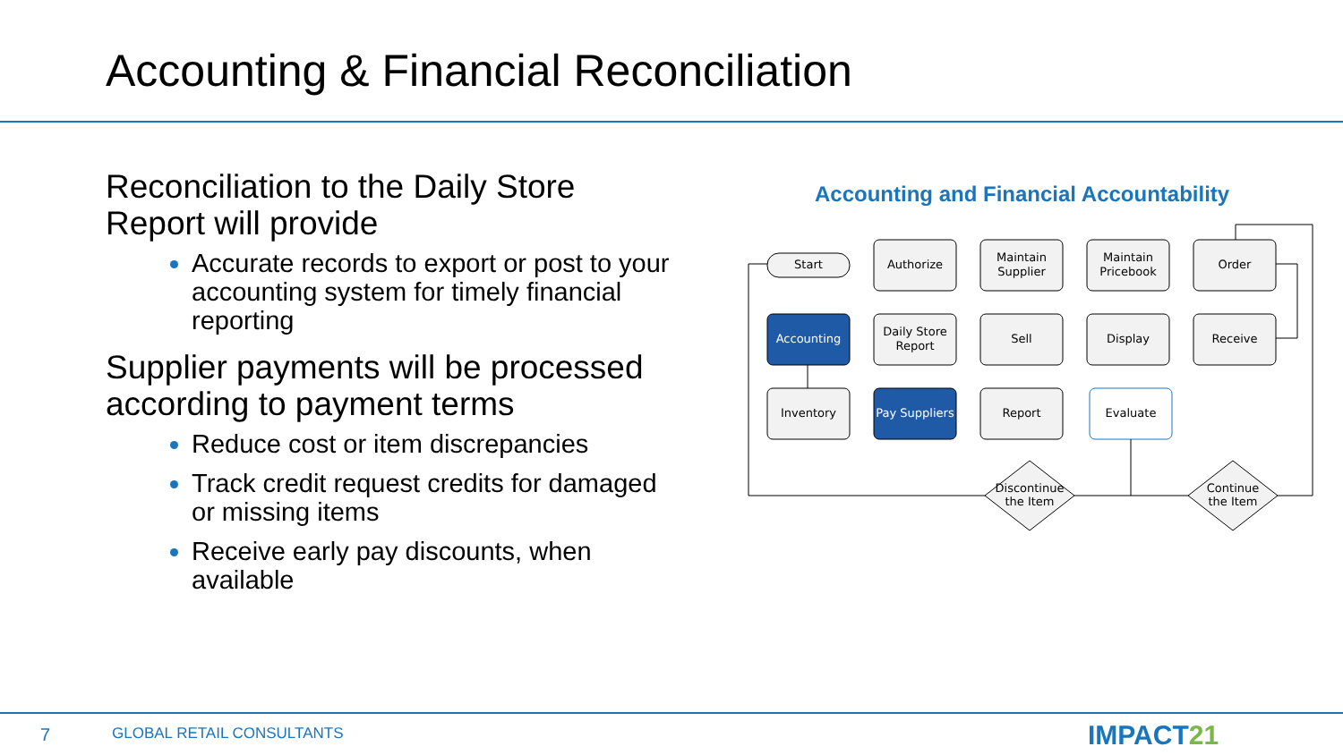Accounting & Financial Reconciliation
Reconciliation to the Daily Store Report will provide
Accurate records to export or post to your accounting system for timely financial reporting
Supplier payments will be processed according to payment terms
Reduce cost or item discrepancies
Track credit request credits for damaged or missing items
Receive early pay discounts, when available
Accounting and Financial Accountability
Start
Authorize
Maintain
Supplier
Maintain
Pricebook
Order
Accounting
Daily Store
Report
Sell
Display
Receive
Inventory
Pay Suppliers
Report
Evaluate
Discontinue
the Item
Continue
the Item
7 GLOBAL RETAIL CONSULTANTS IMPACT21